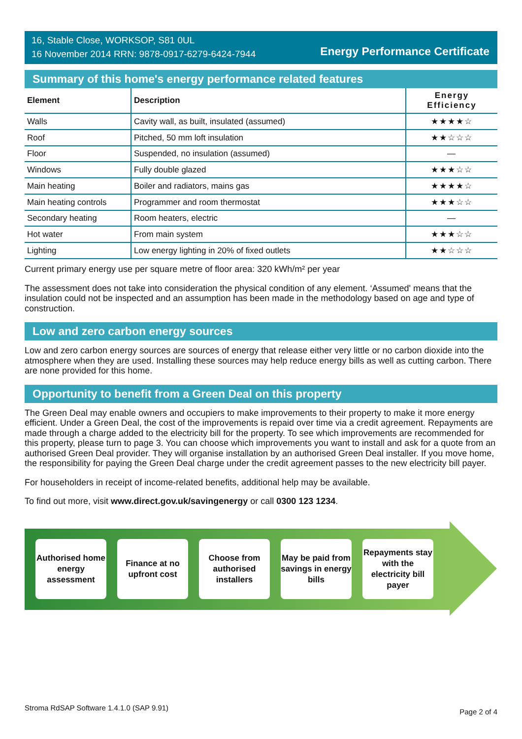16, Stable Close, WORKSOP, S81 0UL
16 November 2014 RRN: 9878-0917-6279-6424-7944
Energy Performance Certificate
Summary of this home's energy performance related features
| Element | Description | Energy Efficiency |
| --- | --- | --- |
| Walls | Cavity wall, as built, insulated (assumed) | ★★★★☆ |
| Roof | Pitched, 50 mm loft insulation | ★★☆☆☆ |
| Floor | Suspended, no insulation (assumed) | — |
| Windows | Fully double glazed | ★★★☆☆ |
| Main heating | Boiler and radiators, mains gas | ★★★★☆ |
| Main heating controls | Programmer and room thermostat | ★★★☆☆ |
| Secondary heating | Room heaters, electric | — |
| Hot water | From main system | ★★★☆☆ |
| Lighting | Low energy lighting in 20% of fixed outlets | ★★☆☆☆ |
Current primary energy use per square metre of floor area: 320 kWh/m² per year
The assessment does not take into consideration the physical condition of any element. ‘Assumed' means that the insulation could not be inspected and an assumption has been made in the methodology based on age and type of construction.
Low and zero carbon energy sources
Low and zero carbon energy sources are sources of energy that release either very little or no carbon dioxide into the atmosphere when they are used. Installing these sources may help reduce energy bills as well as cutting carbon. There are none provided for this home.
Opportunity to benefit from a Green Deal on this property
The Green Deal may enable owners and occupiers to make improvements to their property to make it more energy efficient. Under a Green Deal, the cost of the improvements is repaid over time via a credit agreement. Repayments are made through a charge added to the electricity bill for the property. To see which improvements are recommended for this property, please turn to page 3. You can choose which improvements you want to install and ask for a quote from an authorised Green Deal provider. They will organise installation by an authorised Green Deal installer. If you move home, the responsibility for paying the Green Deal charge under the credit agreement passes to the new electricity bill payer.
For householders in receipt of income-related benefits, additional help may be available.
To find out more, visit www.direct.gov.uk/savingenergy or call 0300 123 1234.
Authorised home energy assessment
Finance at no upfront cost
Choose from authorised installers
May be paid from savings in energy bills
Repayments stay with the electricity bill payer
Stroma RdSAP Software 1.4.1.0 (SAP 9.91) Page 2 of 4